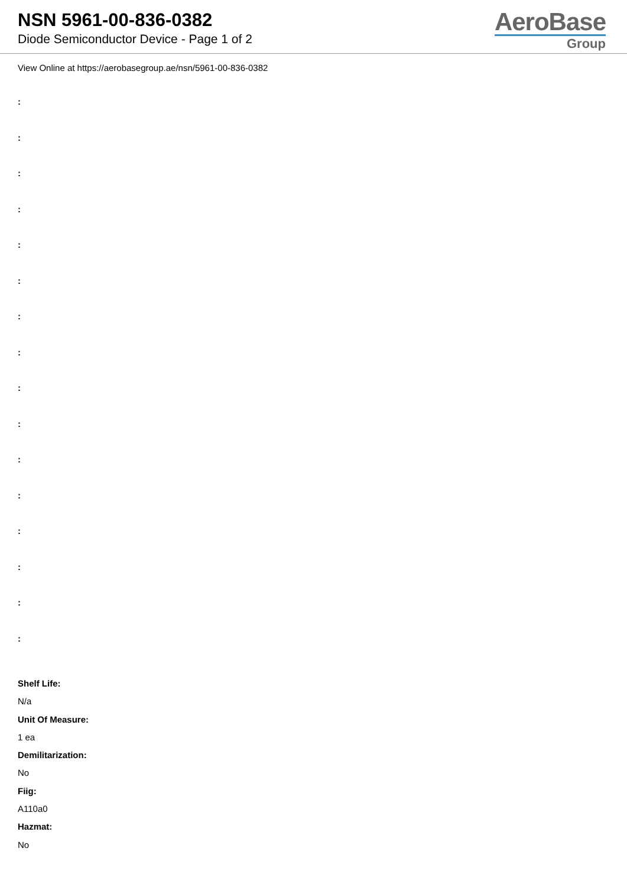NSN 5961-00-836-0382
Diode Semiconductor Device - Page 1 of 2
AeroBase
Group
View Online at https://aerobasegroup.ae/nsn/5961-00-836-0382
:
:
:
:
:
:
:
:
:
:
:
:
:
:
:
:
Shelf Life:
N/a
Unit Of Measure:
1 ea
Demilitarization:
No
Fiig:
A110a0
Hazmat:
No